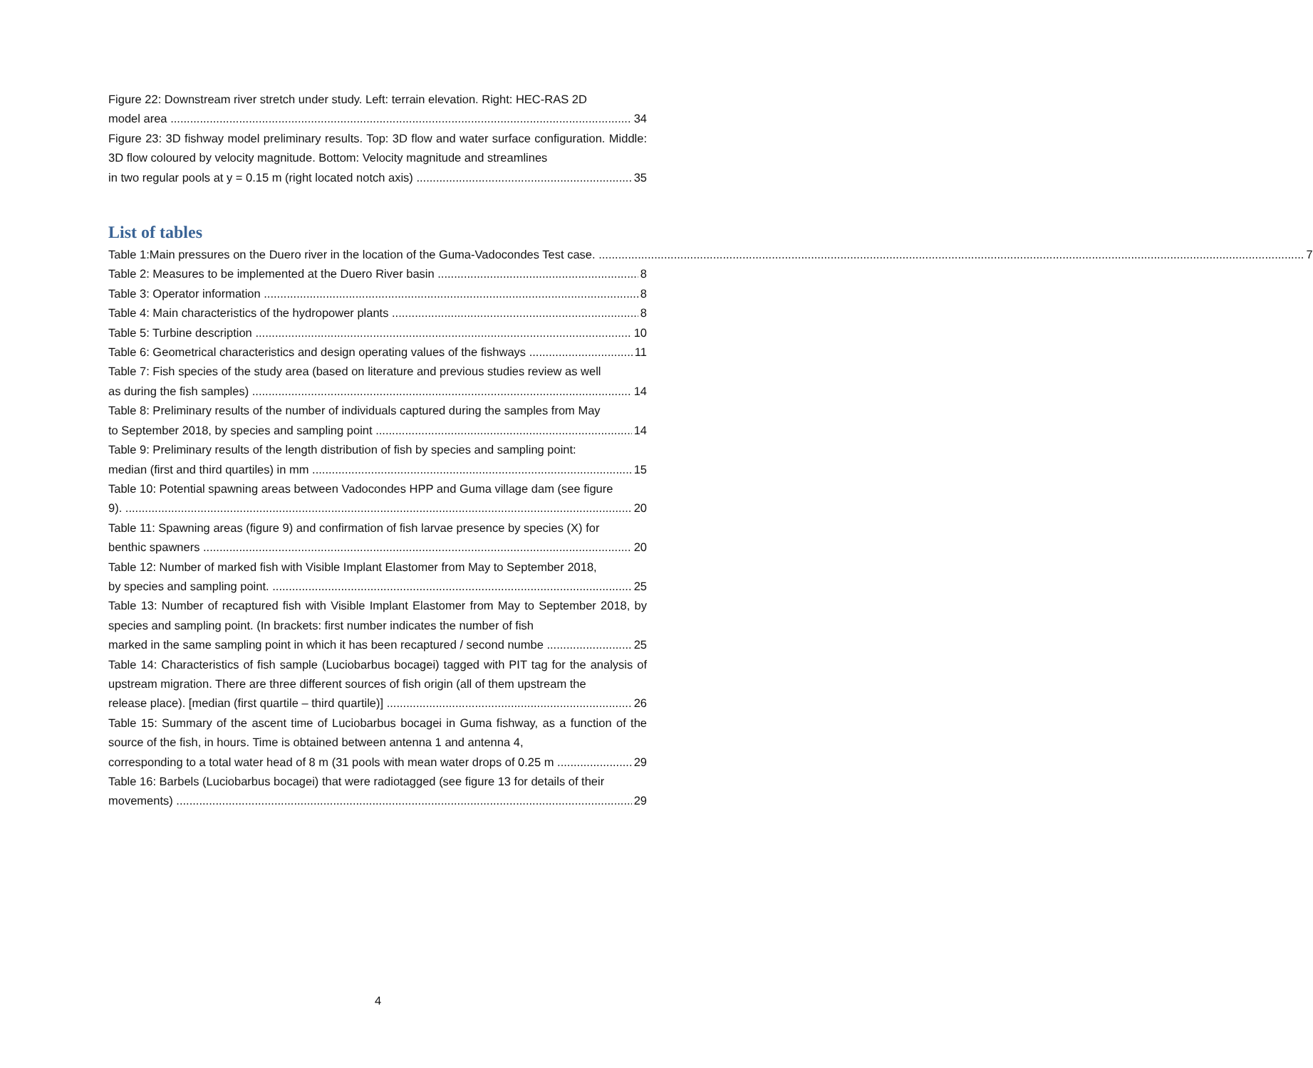Figure 22: Downstream river stretch under study. Left: terrain elevation. Right: HEC-RAS 2D
model area 34
Figure 23: 3D fishway model preliminary results. Top: 3D flow and water surface configuration. Middle: 3D flow coloured by velocity magnitude. Bottom: Velocity magnitude and streamlines
in two regular pools at y = 0.15 m (right located notch axis) 35
List of tables
Table 1:Main pressures on the Duero river in the location of the Guma-Vadocondes Test case. 7
Table 2: Measures to be implemented at the Duero River basin 8
Table 3: Operator information 8
Table 4: Main characteristics of the hydropower plants 8
Table 5: Turbine description 10
Table 6: Geometrical characteristics and design operating values of the fishways 11
Table 7: Fish species of the study area (based on literature and previous studies review as well
as during the fish samples) 14
Table 8: Preliminary results of the number of individuals captured during the samples from May
to September 2018, by species and sampling point 14
Table 9: Preliminary results of the length distribution of fish by species and sampling point:
median (first and third quartiles) in mm 15
Table 10: Potential spawning areas between Vadocondes HPP and Guma village dam (see figure
9). 20
Table 11: Spawning areas (figure 9) and confirmation of fish larvae presence by species (X) for
benthic spawners 20
Table 12: Number of marked fish with Visible Implant Elastomer from May to September 2018,
by species and sampling point. 25
Table 13: Number of recaptured fish with Visible Implant Elastomer from May to September 2018, by species and sampling point. (In brackets: first number indicates the number of fish
marked in the same sampling point in which it has been recaptured / second numbe 25
Table 14: Characteristics of fish sample (Luciobarbus bocagei) tagged with PIT tag for the analysis of upstream migration. There are three different sources of fish origin (all of them upstream the
release place). [median (first quartile – third quartile)] 26
Table 15: Summary of the ascent time of Luciobarbus bocagei in Guma fishway, as a function of the source of the fish, in hours. Time is obtained between antenna 1 and antenna 4,
corresponding to a total water head of 8 m (31 pools with mean water drops of 0.25 m 29
Table 16: Barbels (Luciobarbus bocagei) that were radiotagged (see figure 13 for details of their
movements) 29
4